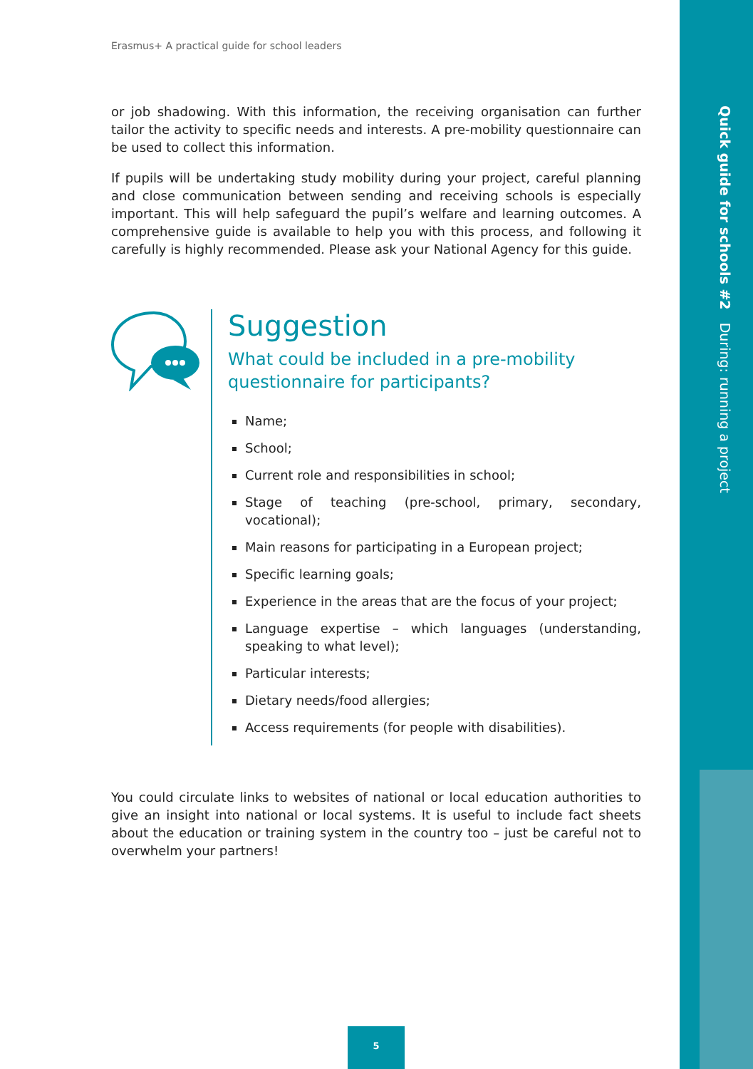Quick guide for schools #2 During: running a project
Erasmus+ A practical guide for school leaders
or job shadowing. With this information, the receiving organisation can further tailor the activity to specific needs and interests. A pre-mobility questionnaire can be used to collect this information.
If pupils will be undertaking study mobility during your project, careful planning and close communication between sending and receiving schools is especially important. This will help safeguard the pupil’s welfare and learning outcomes. A comprehensive guide is available to help you with this process, and following it carefully is highly recommended. Please ask your National Agency for this guide.
Suggestion
What could be included in a pre-mobility questionnaire for participants?
Name;
School;
Current role and responsibilities in school;
Stage of teaching (pre-school, primary, secondary, vocational);
Main reasons for participating in a European project;
Specific learning goals;
Experience in the areas that are the focus of your project;
Language expertise – which languages (understanding, speaking to what level);
Particular interests;
Dietary needs/food allergies;
Access requirements (for people with disabilities).
You could circulate links to websites of national or local education authorities to give an insight into national or local systems. It is useful to include fact sheets about the education or training system in the country too – just be careful not to overwhelm your partners!
5